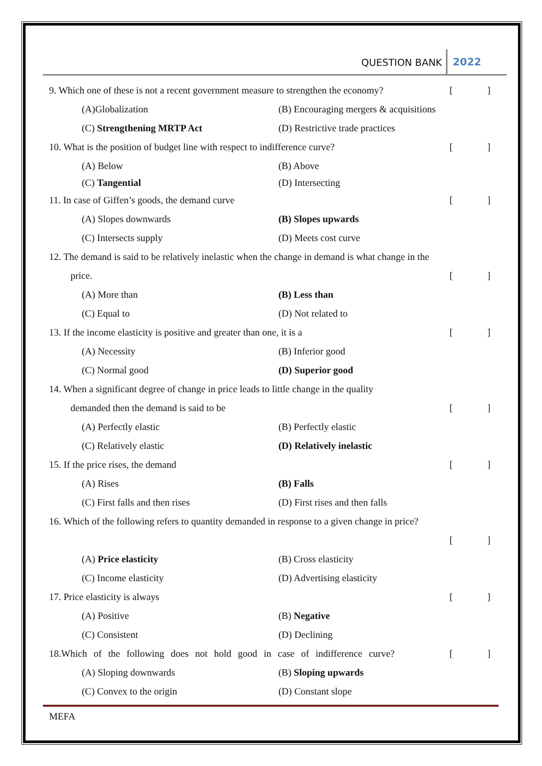QUESTION BANK 2022
9. Which one of these is not a recent government measure to strengthen the economy? []
(A)Globalization
(B) Encouraging mergers & acquisitions
(C) Strengthening MRTP Act (D) Restrictive trade practices
10. What is the position of budget line with respect to indifference curve? []
(A) Below (B) Above
(C) Tangential (D) Intersecting
11. In case of Giffen’s goods, the demand curve []
(A) Slopes downwards (B) Slopes upwards
(C) Intersects supply (D) Meets cost curve
12. The demand is said to be relatively inelastic when the change in demand is what change in the
price. []
(A) More than (B) Less than
(C) Equal to (D) Not related to
13. If the income elasticity is positive and greater than one, it is a []
(A) Necessity (B) Inferior good
(C) Normal good (D) Superior good
14. When a significant degree of change in price leads to little change in the quality
demanded then the demand is said to be []
(A) Perfectly elastic (B) Perfectly elastic
(C) Relatively elastic (D) Relatively inelastic
15. If the price rises, the demand []
(A) Rises (B) Falls
(C) First falls and then rises (D) First rises and then falls
16. Which of the following refers to quantity demanded in response to a given change in price?
[]
(A) Price elasticity (B) Cross elasticity
(C) Income elasticity (D) Advertising elasticity
17. Price elasticity is always []
(A) Positive (B) Negative
(C) Consistent (D) Declining
18.Which of the following does not hold good in case of indifference curve? []
(A) Sloping downwards (B) Sloping upwards
(C) Convex to the origin (D) Constant slope
MEFA